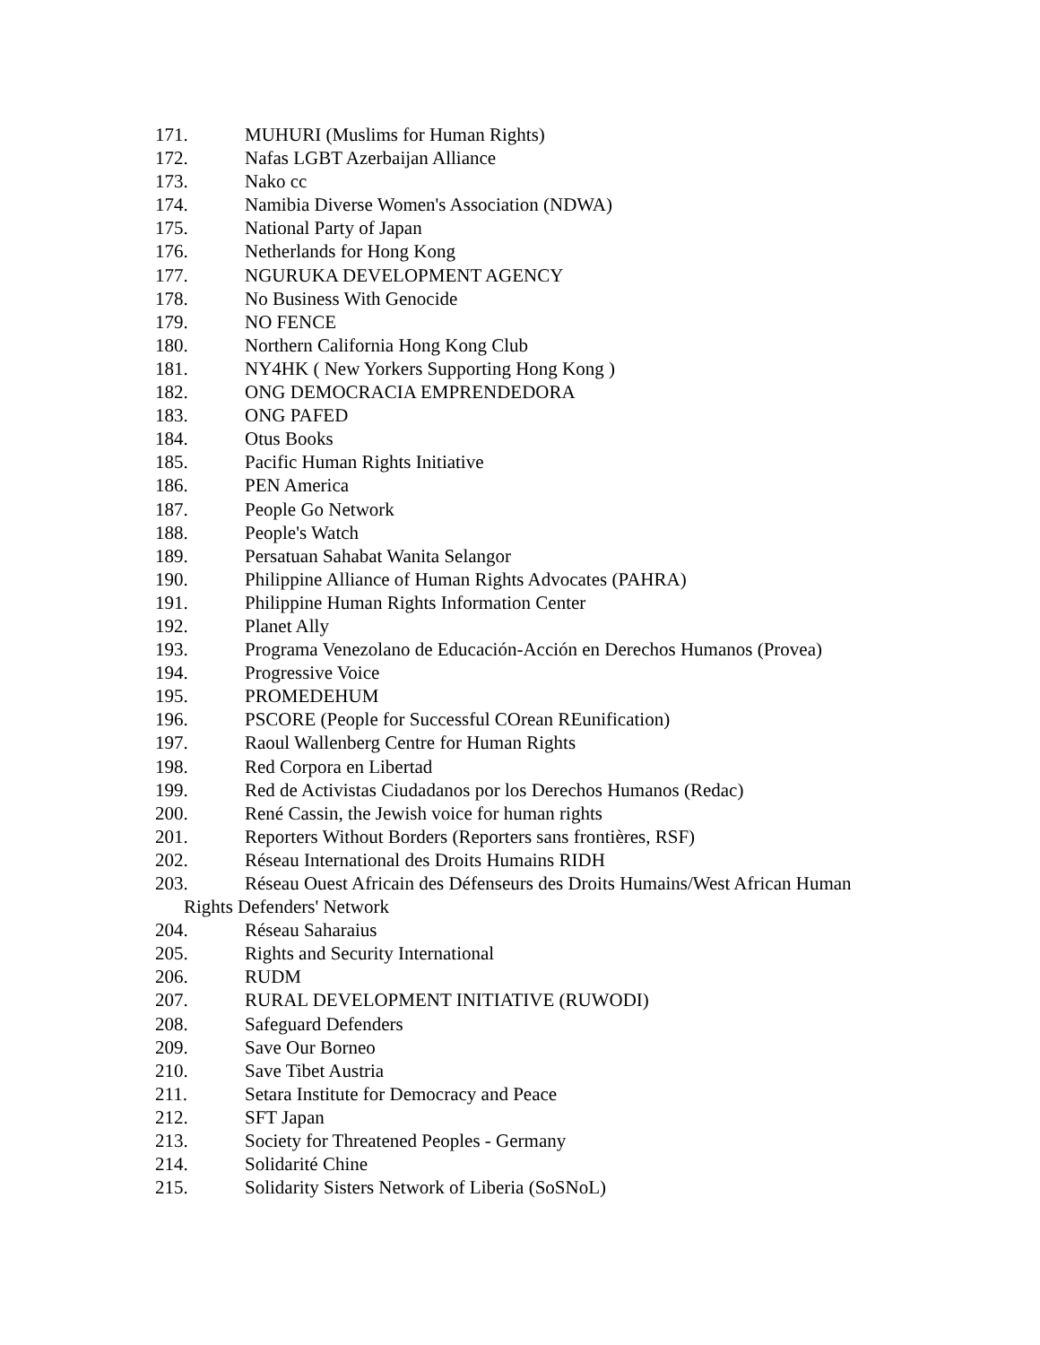171. MUHURI (Muslims for Human Rights)
172. Nafas LGBT Azerbaijan Alliance
173. Nako cc
174. Namibia Diverse Women's Association (NDWA)
175. National Party of Japan
176. Netherlands for Hong Kong
177. NGURUKA DEVELOPMENT AGENCY
178. No Business With Genocide
179. NO FENCE
180. Northern California Hong Kong Club
181. NY4HK ( New Yorkers Supporting Hong Kong )
182. ONG DEMOCRACIA EMPRENDEDORA
183. ONG PAFED
184. Otus Books
185. Pacific Human Rights Initiative
186. PEN America
187. People Go Network
188. People's Watch
189. Persatuan Sahabat Wanita Selangor
190. Philippine Alliance of Human Rights Advocates (PAHRA)
191. Philippine Human Rights Information Center
192. Planet Ally
193. Programa Venezolano de Educación-Acción en Derechos Humanos (Provea)
194. Progressive Voice
195. PROMEDEHUM
196. PSCORE (People for Successful COrean REunification)
197. Raoul Wallenberg Centre for Human Rights
198. Red Corpora en Libertad
199. Red de Activistas Ciudadanos por los Derechos Humanos (Redac)
200. René Cassin, the Jewish voice for human rights
201. Reporters Without Borders (Reporters sans frontières, RSF)
202. Réseau International des Droits Humains RIDH
203. Réseau Ouest Africain des Défenseurs des Droits Humains/West African Human
Rights Defenders' Network
204. Réseau Saharaius
205. Rights and Security International
206. RUDM
207. RURAL DEVELOPMENT INITIATIVE (RUWODI)
208. Safeguard Defenders
209. Save Our Borneo
210. Save Tibet Austria
211. Setara Institute for Democracy and Peace
212. SFT Japan
213. Society for Threatened Peoples - Germany
214. Solidarité Chine
215. Solidarity Sisters Network of Liberia (SoSNoL)